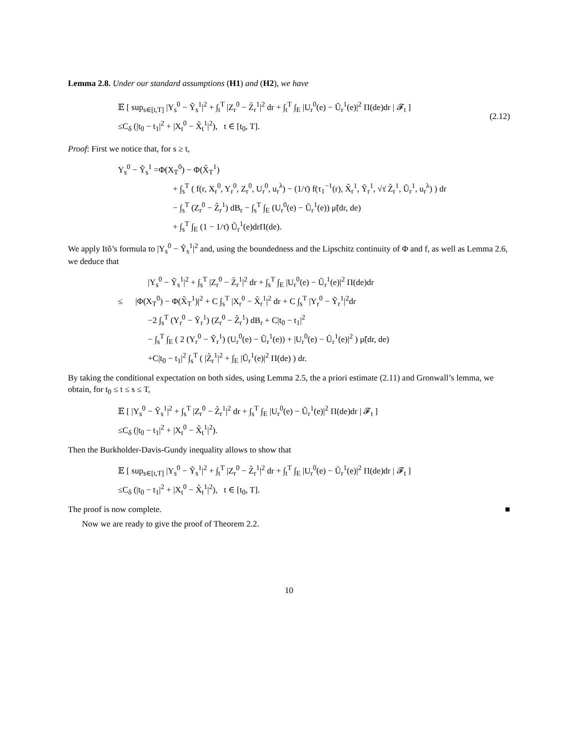Lemma 2.8. Under our standard assumptions (H1) and (H2), we have
𝔼 [ sup<sub>s∈[t,T]</sub> |Y<sub>s</sub><sup>0</sup> − Ỹ<sub>s</sub><sup>1</sup>|<sup>2</sup> + ∫<sub>t</sub><sup>T</sup> |Z<sub>r</sub><sup>0</sup> − Z̃<sub>r</sub><sup>1</sup>|<sup>2</sup> dr + ∫<sub>t</sub><sup>T</sup> ∫<sub>E</sub> |U<sub>r</sub><sup>0</sup>(e) − Ũ<sub>r</sub><sup>1</sup>(e)|<sup>2</sup> Π(de)dr | 𝓕<sub>t</sub> ]
≤C<sub>δ</sub> (|t<sub>0</sub> − t<sub>1</sub>|<sup>2</sup> + |X<sub>t</sub><sup>0</sup> − X̃<sub>t</sub><sup>1</sup>|<sup>2</sup>), t ∈ [t<sub>0</sub>, T].
(2.12)
Proof: First we notice that, for s ≥ t,
Y<sub>s</sub><sup>0</sup> − Ỹ<sub>s</sub><sup>1</sup> =Φ(X<sub>T</sub><sup>0</sup>) − Φ(X̃<sub>T</sub><sup>1</sup>)
+ ∫<sub>s</sub><sup>T</sup> ( f(r, X<sub>r</sub><sup>0</sup>, Y<sub>r</sub><sup>0</sup>, Z<sub>r</sub><sup>0</sup>, U<sub>r</sub><sup>0</sup>, u<sub>r</sub><sup>λ</sup>) − (1/τ̇) f(τ<sub>1</sub><sup>−1</sup>(r), X̃<sub>r</sub><sup>1</sup>, Ỹ<sub>r</sub><sup>1</sup>, √τ̇ Z̃<sub>r</sub><sup>1</sup>, Ũ<sub>r</sub><sup>1</sup>, u<sub>r</sub><sup>λ</sup>) ) dr
− ∫<sub>s</sub><sup>T</sup> (Z<sub>r</sub><sup>0</sup> − Z̃<sub>r</sub><sup>1</sup>) dB<sub>r</sub> − ∫<sub>s</sub><sup>T</sup> ∫<sub>E</sub> (U<sub>r</sub><sup>0</sup>(e) − Ũ<sub>r</sub><sup>1</sup>(e)) μ̃(dr, de)
+ ∫<sub>s</sub><sup>T</sup> ∫<sub>E</sub> (1 − 1/τ̇) Ũ<sub>r</sub><sup>1</sup>(e)drΠ(de).
We apply Itô’s formula to |Y<sub>s</sub><sup>0</sup> − Ỹ<sub>s</sub><sup>1</sup>|<sup>2</sup> and, using the boundedness and the Lipschitz continuity of Φ and f, as well as Lemma 2.6, we deduce that
|Y<sub>s</sub><sup>0</sup> − Ỹ<sub>s</sub><sup>1</sup>|<sup>2</sup> + ∫<sub>s</sub><sup>T</sup> |Z<sub>r</sub><sup>0</sup> − Z̃<sub>r</sub><sup>1</sup>|<sup>2</sup> dr + ∫<sub>s</sub><sup>T</sup> ∫<sub>E</sub> |U<sub>r</sub><sup>0</sup>(e) − Ũ<sub>r</sub><sup>1</sup>(e)|<sup>2</sup> Π(de)dr
≤ |Φ(X<sub>T</sub><sup>0</sup>) − Φ(X̃<sub>T</sub><sup>1</sup>)|<sup>2</sup> + C ∫<sub>s</sub><sup>T</sup> |X<sub>r</sub><sup>0</sup> − X̃<sub>r</sub><sup>1</sup>|<sup>2</sup> dr + C ∫<sub>s</sub><sup>T</sup> |Y<sub>r</sub><sup>0</sup> − Ỹ<sub>r</sub><sup>1</sup>|<sup>2</sup>dr
−2 ∫<sub>s</sub><sup>T</sup> (Y<sub>r</sub><sup>0</sup> − Ỹ<sub>r</sub><sup>1</sup>) (Z<sub>r</sub><sup>0</sup> − Z̃<sub>r</sub><sup>1</sup>) dB<sub>r</sub> + C|t<sub>0</sub> − t<sub>1</sub>|<sup>2</sup>
− ∫<sub>s</sub><sup>T</sup> ∫<sub>E</sub> ( 2 (Y<sub>r</sub><sup>0</sup> − Ỹ<sub>r</sub><sup>1</sup>) (U<sub>r</sub><sup>0</sup>(e) − Ũ<sub>r</sub><sup>1</sup>(e)) + |U<sub>r</sub><sup>0</sup>(e) − Ũ<sub>r</sub><sup>1</sup>(e)|<sup>2</sup> ) μ̃(dr, de)
+C|t<sub>0</sub> − t<sub>1</sub>|<sup>2</sup> ∫<sub>s</sub><sup>T</sup> ( |Z̃<sub>r</sub><sup>1</sup>|<sup>2</sup> + ∫<sub>E</sub> |Ũ<sub>r</sub><sup>1</sup>(e)|<sup>2</sup> Π(de) ) dr.
By taking the conditional expectation on both sides, using Lemma 2.5, the a priori estimate (2.11) and Gronwall’s lemma, we obtain, for t<sub>0</sub> ≤ t ≤ s ≤ T,
𝔼 [ |Y<sub>s</sub><sup>0</sup> − Ỹ<sub>s</sub><sup>1</sup>|<sup>2</sup> + ∫<sub>s</sub><sup>T</sup> |Z<sub>r</sub><sup>0</sup> − Z̃<sub>r</sub><sup>1</sup>|<sup>2</sup> dr + ∫<sub>s</sub><sup>T</sup> ∫<sub>E</sub> |U<sub>r</sub><sup>0</sup>(e) − Ũ<sub>r</sub><sup>1</sup>(e)|<sup>2</sup> Π(de)dr | 𝓕<sub>t</sub> ]
≤C<sub>δ</sub> (|t<sub>0</sub> − t<sub>1</sub>|<sup>2</sup> + |X<sub>t</sub><sup>0</sup> − X̃<sub>t</sub><sup>1</sup>|<sup>2</sup>).
Then the Burkholder-Davis-Gundy inequality allows to show that
𝔼 [ sup<sub>s∈[t,T]</sub> |Y<sub>s</sub><sup>0</sup> − Ỹ<sub>s</sub><sup>1</sup>|<sup>2</sup> + ∫<sub>t</sub><sup>T</sup> |Z<sub>r</sub><sup>0</sup> − Z̃<sub>r</sub><sup>1</sup>|<sup>2</sup> dr + ∫<sub>t</sub><sup>T</sup> ∫<sub>E</sub> |U<sub>r</sub><sup>0</sup>(e) − Ũ<sub>r</sub><sup>1</sup>(e)|<sup>2</sup> Π(de)dr | 𝓕<sub>t</sub> ]
≤C<sub>δ</sub> (|t<sub>0</sub> − t<sub>1</sub>|<sup>2</sup> + |X<sub>t</sub><sup>0</sup> − X̃<sub>t</sub><sup>1</sup>|<sup>2</sup>), t ∈ [t<sub>0</sub>, T].
The proof is now complete. ■
Now we are ready to give the proof of Theorem 2.2.
10